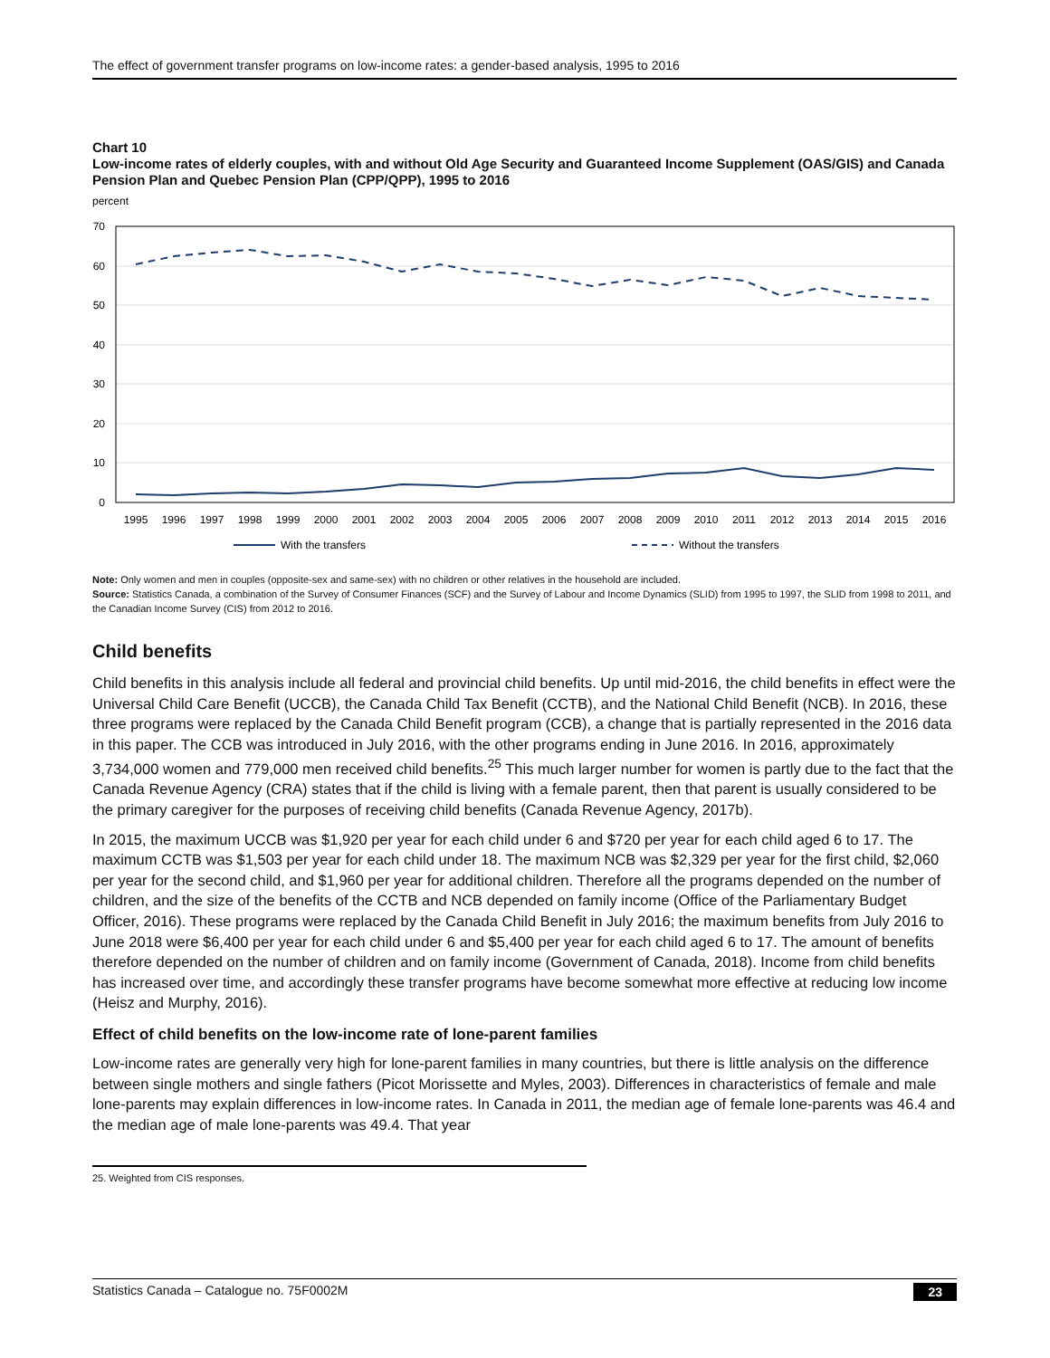The effect of government transfer programs on low-income rates: a gender-based analysis, 1995 to 2016
Chart 10
Low-income rates of elderly couples, with and without Old Age Security and Guaranteed Income Supplement (OAS/GIS) and Canada Pension Plan and Quebec Pension Plan (CPP/QPP), 1995 to 2016
percent
70
60
50
40
30
20
10
0
1995
1996
1997
1998
1999
2000
2001
2002
2003
2004
2005
2006
2007
2008
2009
2010
2011
2012
2013
2014
2015
2016
With the transfers
Without the transfers
Note: Only women and men in couples (opposite-sex and same-sex) with no children or other relatives in the household are included.
Source: Statistics Canada, a combination of the Survey of Consumer Finances (SCF) and the Survey of Labour and Income Dynamics (SLID) from 1995 to 1997, the SLID from 1998 to 2011, and the Canadian Income Survey (CIS) from 2012 to 2016.
Child benefits
Child benefits in this analysis include all federal and provincial child benefits. Up until mid-2016, the child benefits in effect were the Universal Child Care Benefit (UCCB), the Canada Child Tax Benefit (CCTB), and the National Child Benefit (NCB). In 2016, these three programs were replaced by the Canada Child Benefit program (CCB), a change that is partially represented in the 2016 data in this paper. The CCB was introduced in July 2016, with the other programs ending in June 2016. In 2016, approximately 3,734,000 women and 779,000 men received child benefits.<sup>25</sup> This much larger number for women is partly due to the fact that the Canada Revenue Agency (CRA) states that if the child is living with a female parent, then that parent is usually considered to be the primary caregiver for the purposes of receiving child benefits (Canada Revenue Agency, 2017b).
In 2015, the maximum UCCB was $1,920 per year for each child under 6 and $720 per year for each child aged 6 to 17. The maximum CCTB was $1,503 per year for each child under 18. The maximum NCB was $2,329 per year for the first child, $2,060 per year for the second child, and $1,960 per year for additional children. Therefore all the programs depended on the number of children, and the size of the benefits of the CCTB and NCB depended on family income (Office of the Parliamentary Budget Officer, 2016). These programs were replaced by the Canada Child Benefit in July 2016; the maximum benefits from July 2016 to June 2018 were $6,400 per year for each child under 6 and $5,400 per year for each child aged 6 to 17. The amount of benefits therefore depended on the number of children and on family income (Government of Canada, 2018). Income from child benefits has increased over time, and accordingly these transfer programs have become somewhat more effective at reducing low income (Heisz and Murphy, 2016).
Effect of child benefits on the low-income rate of lone-parent families
Low-income rates are generally very high for lone-parent families in many countries, but there is little analysis on the difference between single mothers and single fathers (Picot Morissette and Myles, 2003). Differences in characteristics of female and male lone-parents may explain differences in low-income rates. In Canada in 2011, the median age of female lone-parents was 46.4 and the median age of male lone-parents was 49.4. That year
25. Weighted from CIS responses.
Statistics Canada – Catalogue no. 75F0002M 23